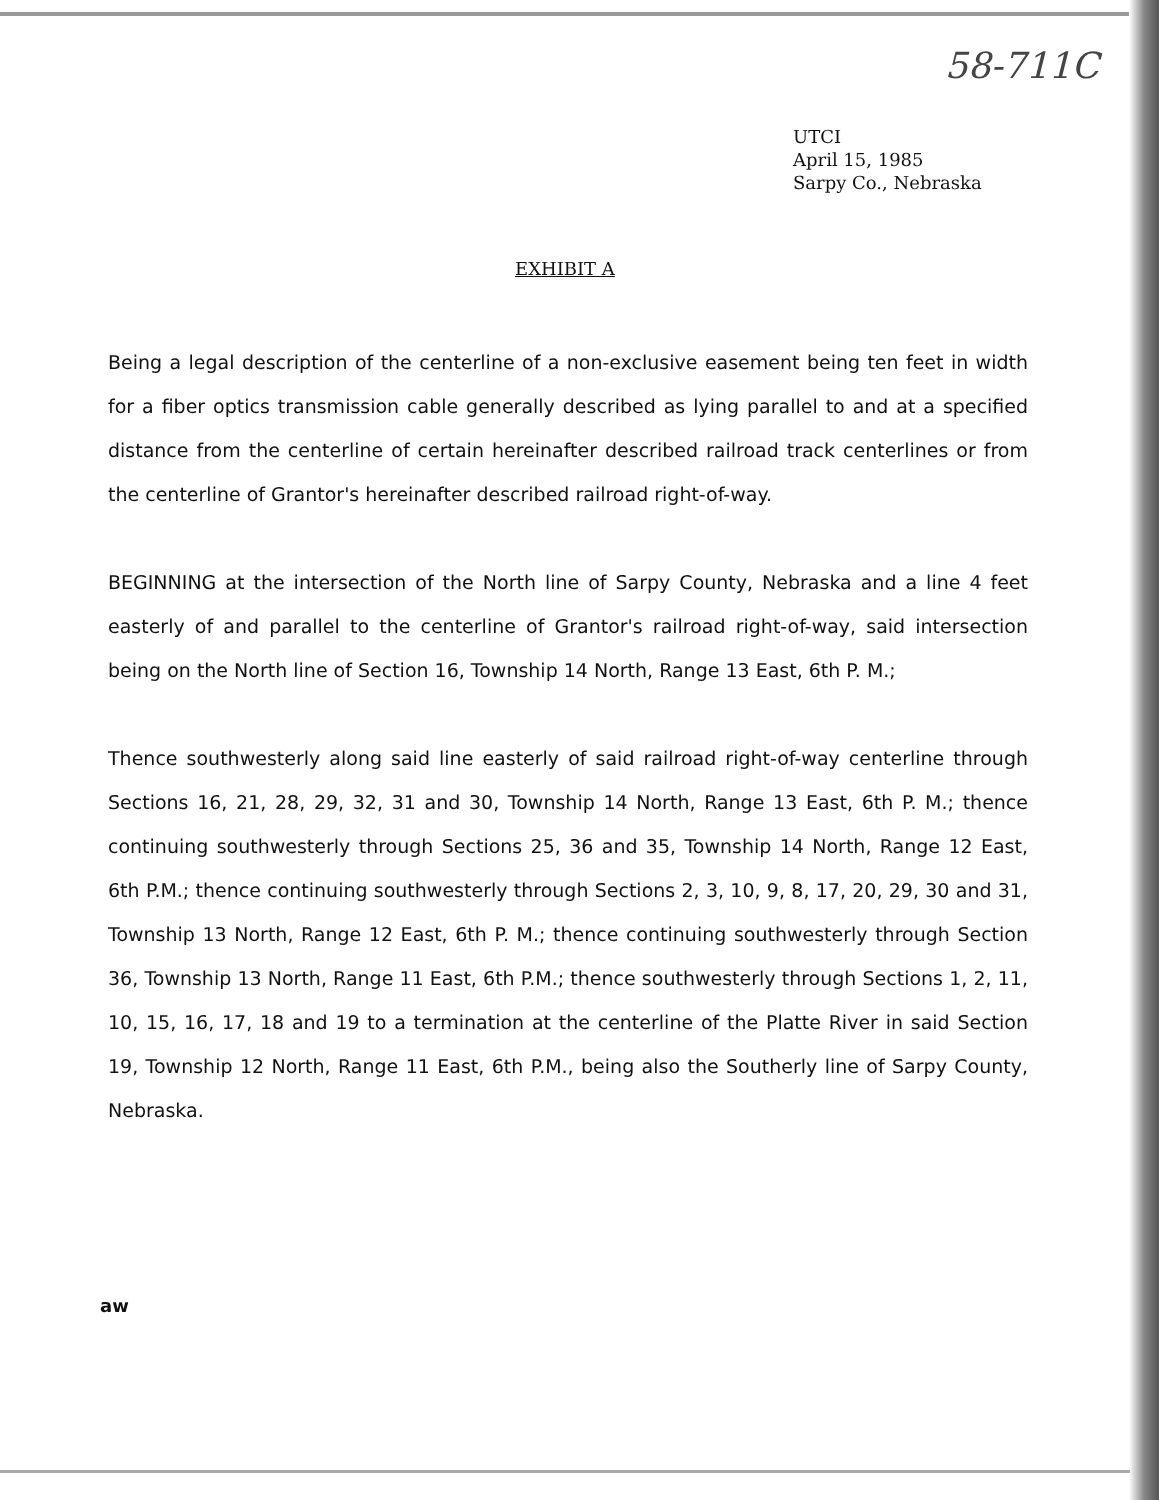58-711C
UTCI
April 15, 1985
Sarpy Co., Nebraska
EXHIBIT A
Being a legal description of the centerline of a non-exclusive easement being ten feet in width for a fiber optics transmission cable generally described as lying parallel to and at a specified distance from the centerline of certain hereinafter described railroad track centerlines or from the centerline of Grantor's hereinafter described railroad right-of-way.
BEGINNING at the intersection of the North line of Sarpy County, Nebraska and a line 4 feet easterly of and parallel to the centerline of Grantor's railroad right-of-way, said intersection being on the North line of Section 16, Township 14 North, Range 13 East, 6th P. M.;
Thence southwesterly along said line easterly of said railroad right-of-way centerline through Sections 16, 21, 28, 29, 32, 31 and 30, Township 14 North, Range 13 East, 6th P. M.; thence continuing southwesterly through Sections 25, 36 and 35, Township 14 North, Range 12 East, 6th P.M.; thence continuing southwesterly through Sections 2, 3, 10, 9, 8, 17, 20, 29, 30 and 31, Township 13 North, Range 12 East, 6th P. M.; thence continuing southwesterly through Section 36, Township 13 North, Range 11 East, 6th P.M.; thence southwesterly through Sections 1, 2, 11, 10, 15, 16, 17, 18 and 19 to a termination at the centerline of the Platte River in said Section 19, Township 12 North, Range 11 East, 6th P.M., being also the Southerly line of Sarpy County, Nebraska.
aw